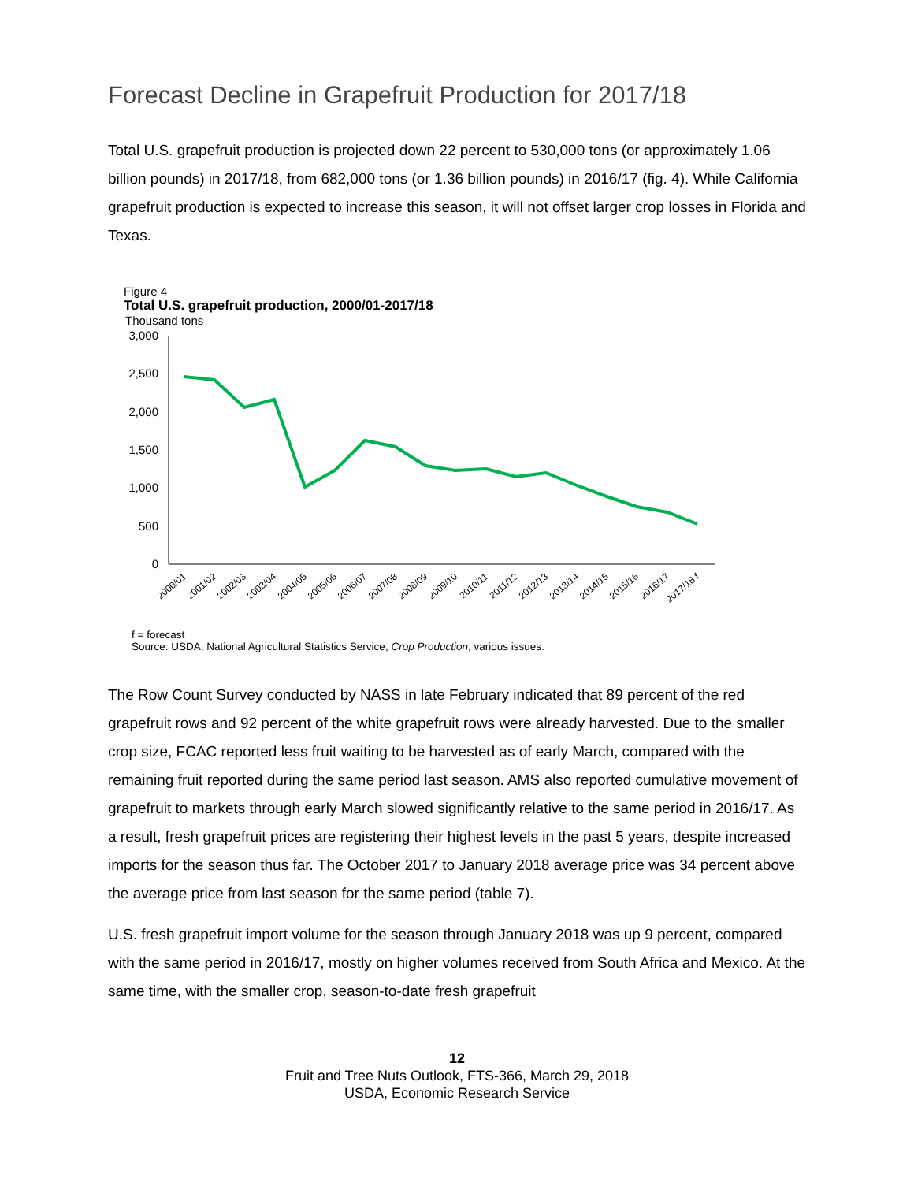Forecast Decline in Grapefruit Production for 2017/18
Total U.S. grapefruit production is projected down 22 percent to 530,000 tons (or approximately 1.06 billion pounds) in 2017/18, from 682,000 tons (or 1.36 billion pounds) in 2016/17 (fig. 4). While California grapefruit production is expected to increase this season, it will not offset larger crop losses in Florida and Texas.
Figure 4
Total U.S. grapefruit production, 2000/01-2017/18
Thousand tons
3,000
2,500
2,000
1,500
1,000
500
0
2000/01
2001/02
2002/03
2003/04
2004/05
2005/06
2006/07
2007/08
2008/09
2009/10
2010/11
2011/12
2012/13
2013/14
2014/15
2015/16
2016/17
2017/18 f
f = forecast
Source: USDA, National Agricultural Statistics Service, Crop Production, various issues.
The Row Count Survey conducted by NASS in late February indicated that 89 percent of the red grapefruit rows and 92 percent of the white grapefruit rows were already harvested. Due to the smaller crop size, FCAC reported less fruit waiting to be harvested as of early March, compared with the remaining fruit reported during the same period last season. AMS also reported cumulative movement of grapefruit to markets through early March slowed significantly relative to the same period in 2016/17. As a result, fresh grapefruit prices are registering their highest levels in the past 5 years, despite increased imports for the season thus far. The October 2017 to January 2018 average price was 34 percent above the average price from last season for the same period (table 7).
U.S. fresh grapefruit import volume for the season through January 2018 was up 9 percent, compared with the same period in 2016/17, mostly on higher volumes received from South Africa and Mexico. At the same time, with the smaller crop, season-to-date fresh grapefruit
12
Fruit and Tree Nuts Outlook, FTS-366, March 29, 2018
USDA, Economic Research Service